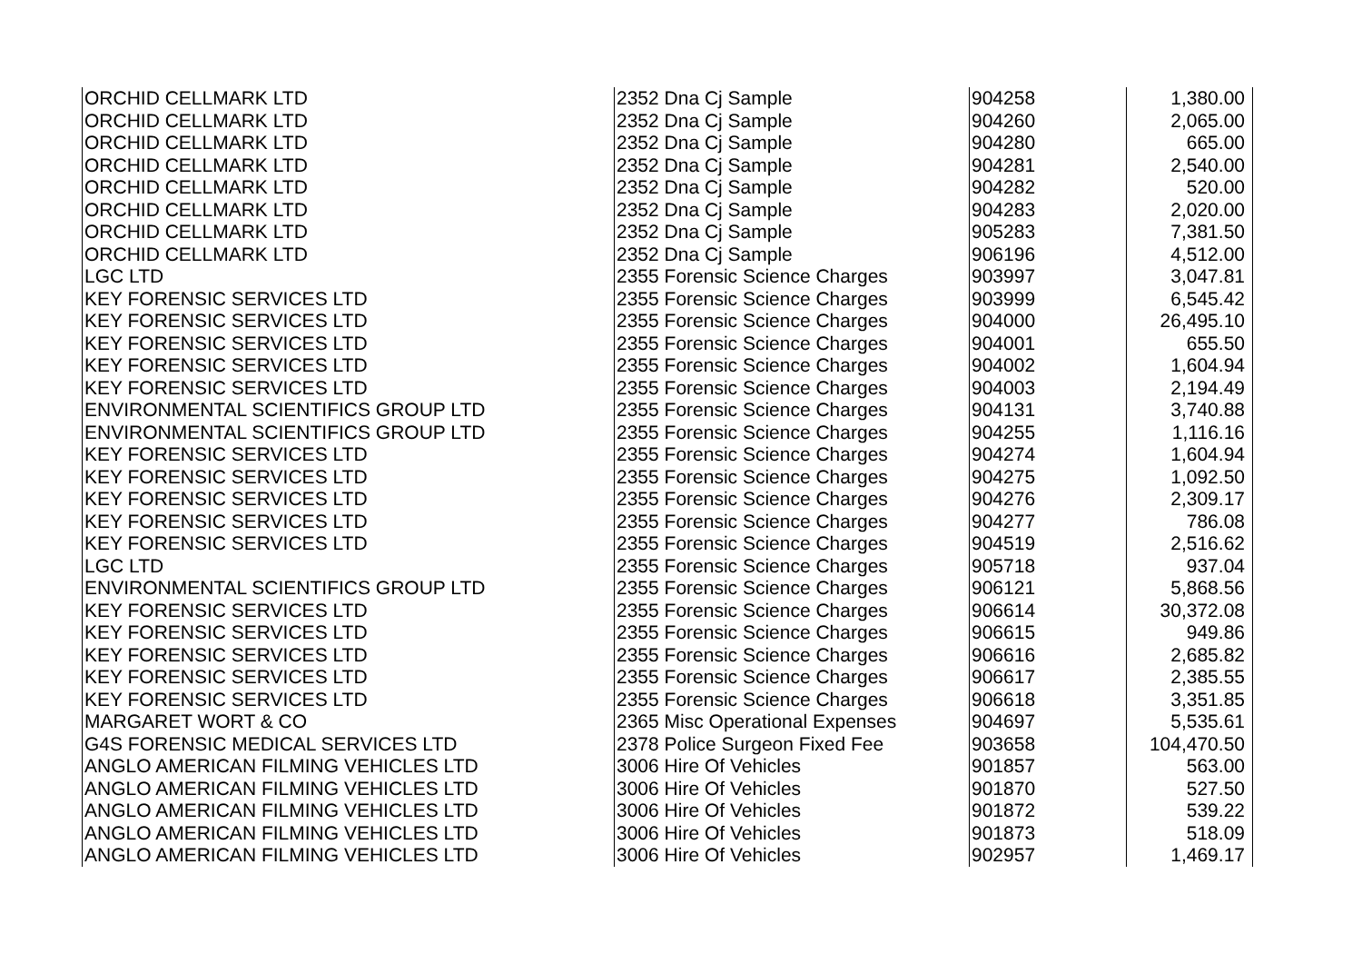| ORCHID CELLMARK LTD | 2352 Dna Cj Sample | 904258 | 1,380.00 |
| ORCHID CELLMARK LTD | 2352 Dna Cj Sample | 904260 | 2,065.00 |
| ORCHID CELLMARK LTD | 2352 Dna Cj Sample | 904280 | 665.00 |
| ORCHID CELLMARK LTD | 2352 Dna Cj Sample | 904281 | 2,540.00 |
| ORCHID CELLMARK LTD | 2352 Dna Cj Sample | 904282 | 520.00 |
| ORCHID CELLMARK LTD | 2352 Dna Cj Sample | 904283 | 2,020.00 |
| ORCHID CELLMARK LTD | 2352 Dna Cj Sample | 905283 | 7,381.50 |
| ORCHID CELLMARK LTD | 2352 Dna Cj Sample | 906196 | 4,512.00 |
| LGC LTD | 2355 Forensic Science Charges | 903997 | 3,047.81 |
| KEY FORENSIC SERVICES LTD | 2355 Forensic Science Charges | 903999 | 6,545.42 |
| KEY FORENSIC SERVICES LTD | 2355 Forensic Science Charges | 904000 | 26,495.10 |
| KEY FORENSIC SERVICES LTD | 2355 Forensic Science Charges | 904001 | 655.50 |
| KEY FORENSIC SERVICES LTD | 2355 Forensic Science Charges | 904002 | 1,604.94 |
| KEY FORENSIC SERVICES LTD | 2355 Forensic Science Charges | 904003 | 2,194.49 |
| ENVIRONMENTAL SCIENTIFICS GROUP LTD | 2355 Forensic Science Charges | 904131 | 3,740.88 |
| ENVIRONMENTAL SCIENTIFICS GROUP LTD | 2355 Forensic Science Charges | 904255 | 1,116.16 |
| KEY FORENSIC SERVICES LTD | 2355 Forensic Science Charges | 904274 | 1,604.94 |
| KEY FORENSIC SERVICES LTD | 2355 Forensic Science Charges | 904275 | 1,092.50 |
| KEY FORENSIC SERVICES LTD | 2355 Forensic Science Charges | 904276 | 2,309.17 |
| KEY FORENSIC SERVICES LTD | 2355 Forensic Science Charges | 904277 | 786.08 |
| KEY FORENSIC SERVICES LTD | 2355 Forensic Science Charges | 904519 | 2,516.62 |
| LGC LTD | 2355 Forensic Science Charges | 905718 | 937.04 |
| ENVIRONMENTAL SCIENTIFICS GROUP LTD | 2355 Forensic Science Charges | 906121 | 5,868.56 |
| KEY FORENSIC SERVICES LTD | 2355 Forensic Science Charges | 906614 | 30,372.08 |
| KEY FORENSIC SERVICES LTD | 2355 Forensic Science Charges | 906615 | 949.86 |
| KEY FORENSIC SERVICES LTD | 2355 Forensic Science Charges | 906616 | 2,685.82 |
| KEY FORENSIC SERVICES LTD | 2355 Forensic Science Charges | 906617 | 2,385.55 |
| KEY FORENSIC SERVICES LTD | 2355 Forensic Science Charges | 906618 | 3,351.85 |
| MARGARET WORT & CO | 2365 Misc Operational Expenses | 904697 | 5,535.61 |
| G4S FORENSIC MEDICAL SERVICES LTD | 2378 Police Surgeon Fixed Fee | 903658 | 104,470.50 |
| ANGLO AMERICAN FILMING VEHICLES LTD | 3006 Hire Of Vehicles | 901857 | 563.00 |
| ANGLO AMERICAN FILMING VEHICLES LTD | 3006 Hire Of Vehicles | 901870 | 527.50 |
| ANGLO AMERICAN FILMING VEHICLES LTD | 3006 Hire Of Vehicles | 901872 | 539.22 |
| ANGLO AMERICAN FILMING VEHICLES LTD | 3006 Hire Of Vehicles | 901873 | 518.09 |
| ANGLO AMERICAN FILMING VEHICLES LTD | 3006 Hire Of Vehicles | 902957 | 1,469.17 |